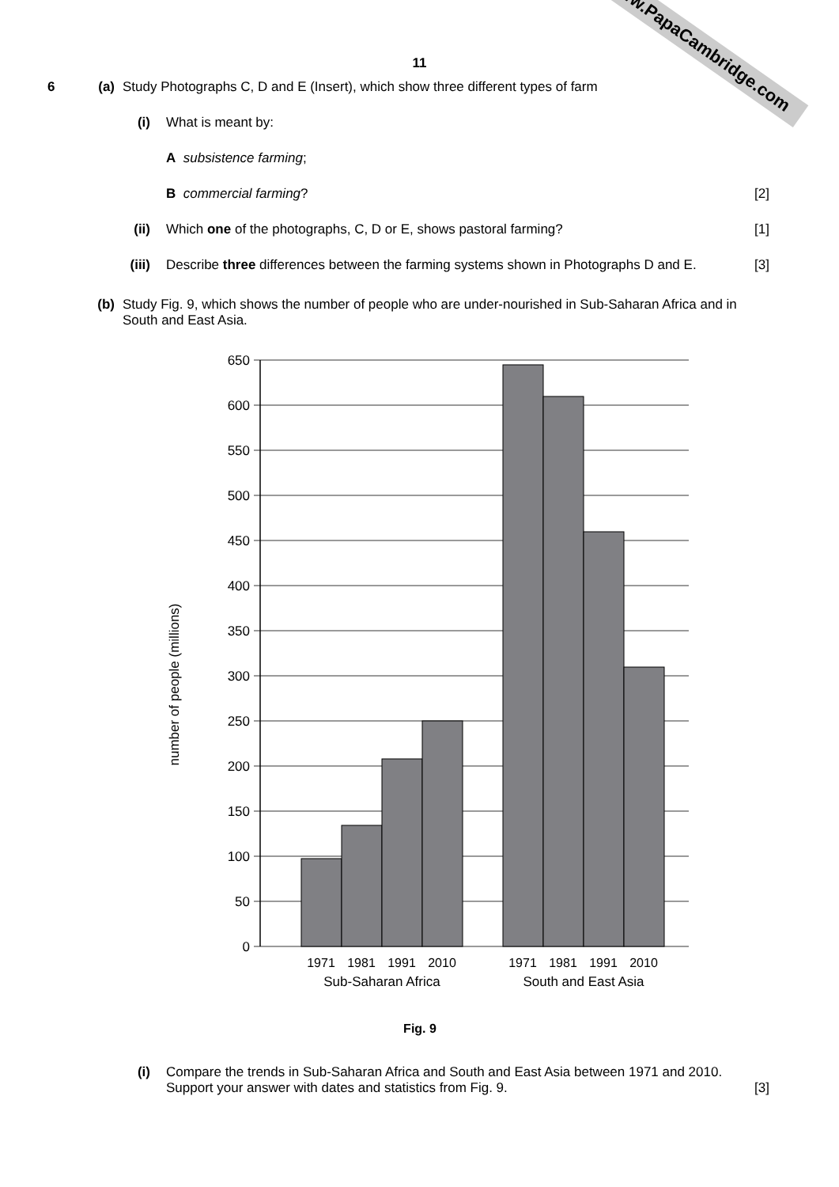11
6 (a) Study Photographs C, D and E (Insert), which show three different types of farm
(i) What is meant by:
A subsistence farming;
B commercial farming? [2]
(ii) Which one of the photographs, C, D or E, shows pastoral farming? [1]
(iii) Describe three differences between the farming systems shown in Photographs D and E. [3]
(b) Study Fig. 9, which shows the number of people who are under-nourished in Sub-Saharan Africa and in South and East Asia.
number of people (millions)
650
600
550
500
450
400
350
300
250
200
150
100
50
0
1971
1981
1991
2010
1971
1981
1991
2010
Sub-Saharan Africa
South and East Asia
Fig. 9
(i) Compare the trends in Sub-Saharan Africa and South and East Asia between 1971 and 2010. Support your answer with dates and statistics from Fig. 9. [3]
www.PapaCambridge.com